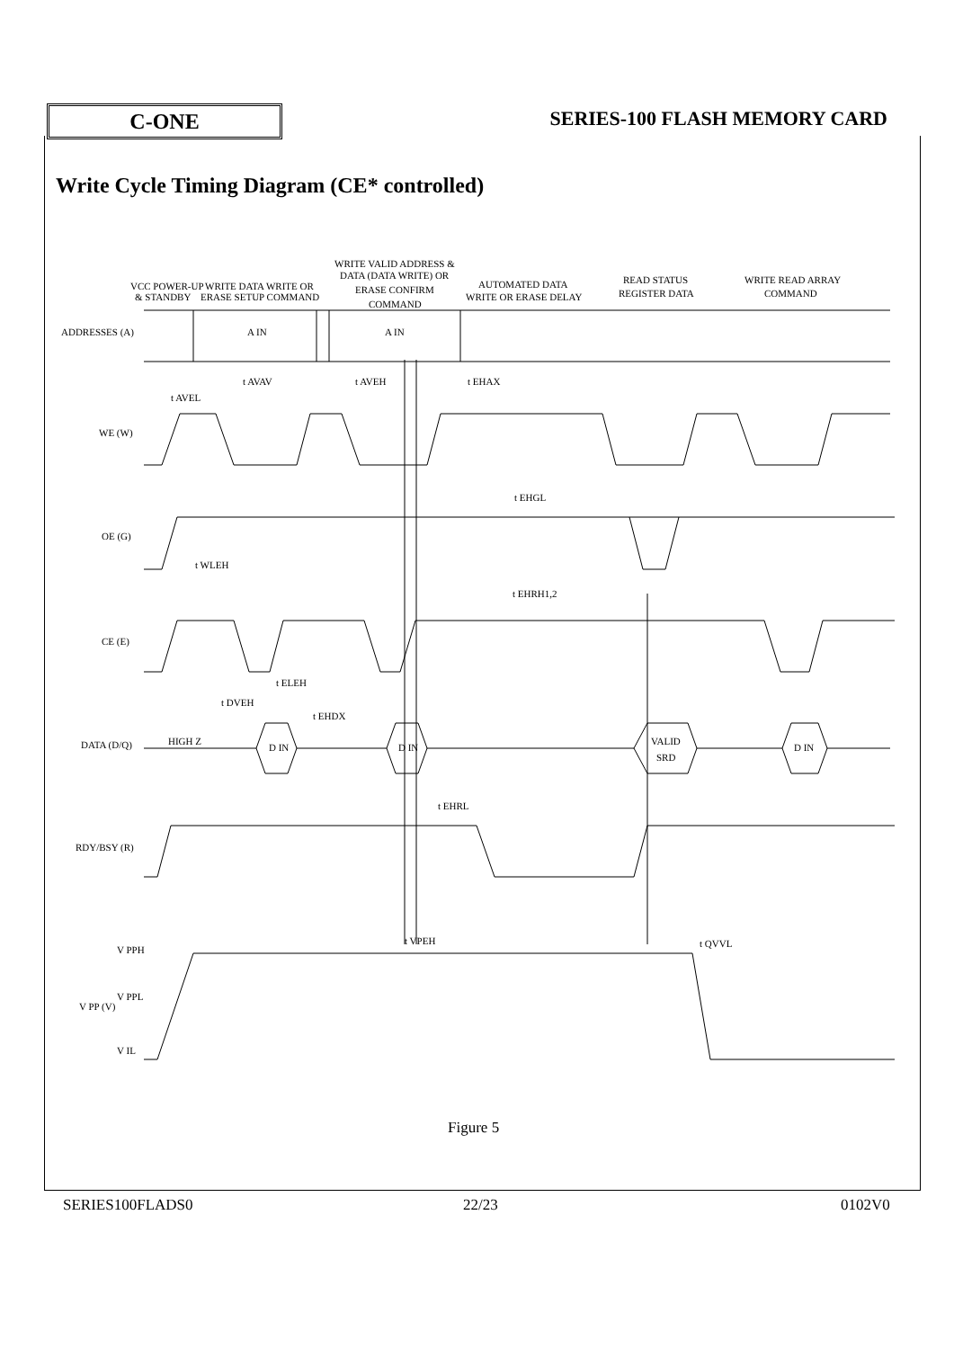C-ONE SERIES-100 FLASH MEMORY CARD
Write Cycle Timing Diagram (CE* controlled)
VCC POWER-UP
& STANDBY
WRITE DATA WRITE OR
ERASE SETUP COMMAND
WRITE VALID ADDRESS &
DATA (DATA WRITE) OR
ERASE CONFIRM
COMMAND
AUTOMATED DATA
WRITE OR ERASE DELAY
READ STATUS
REGISTER DATA
WRITE READ ARRAY
COMMAND
ADDRESSES (A)
A IN
A IN
t AVAV
t AVEH
t EHAX
t AVEL
WE (W)
OE (G)
CE (E)
t EHGL
t WLEH
t EHRH1,2
t ELEH
t DVEH
t EHDX
DATA (D/Q)
HIGH Z
D IN
D IN
VALID
SRD
D IN
t EHRL
RDY/BSY (R)
t VPEH
t QVVL
V PPH
V PP (V)
V PPL
V IL
Figure 5
SERIES100FLADS0 22/23 0102V0